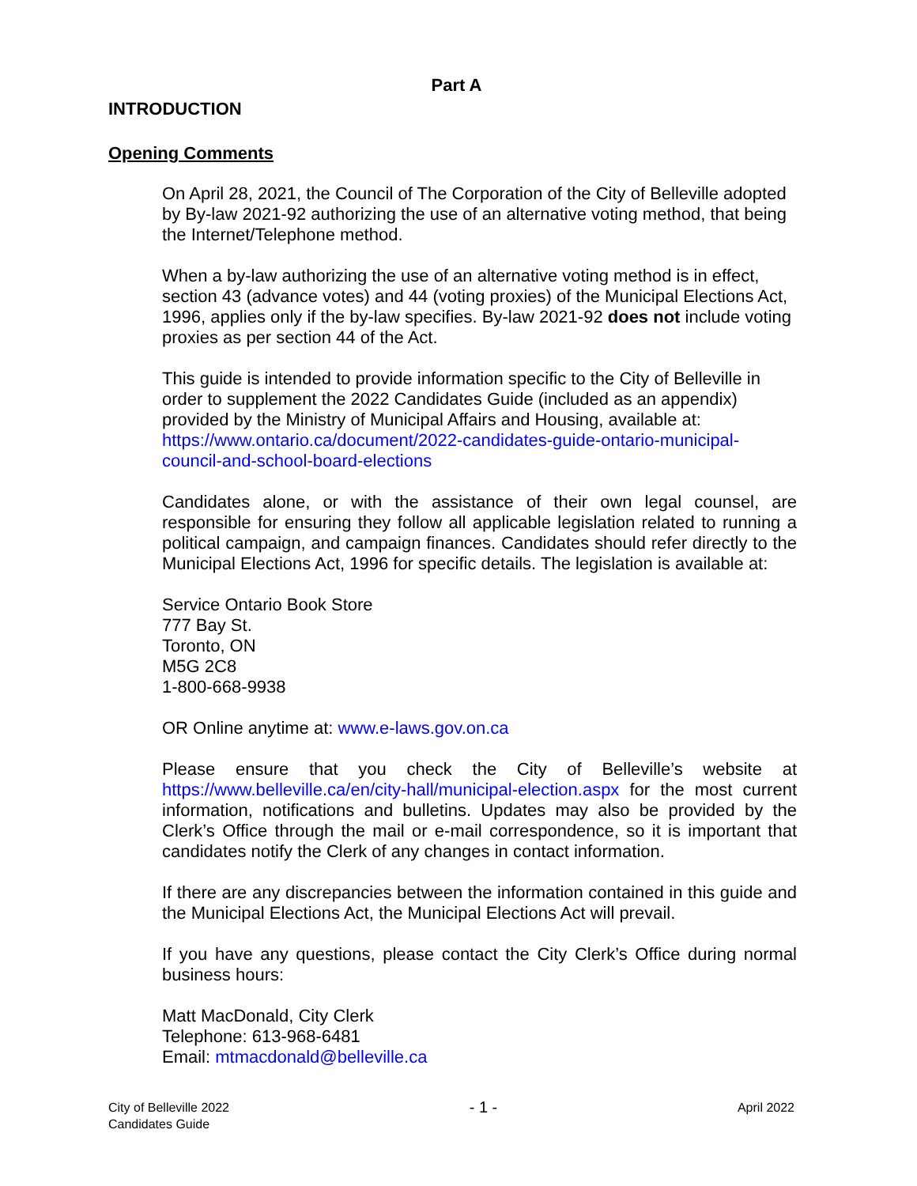Part A
INTRODUCTION
Opening Comments
On April 28, 2021, the Council of The Corporation of the City of Belleville adopted by By-law 2021-92 authorizing the use of an alternative voting method, that being the Internet/Telephone method.
When a by-law authorizing the use of an alternative voting method is in effect, section 43 (advance votes) and 44 (voting proxies) of the Municipal Elections Act, 1996, applies only if the by-law specifies. By-law 2021-92 does not include voting proxies as per section 44 of the Act.
This guide is intended to provide information specific to the City of Belleville in order to supplement the 2022 Candidates Guide (included as an appendix) provided by the Ministry of Municipal Affairs and Housing, available at: https://www.ontario.ca/document/2022-candidates-guide-ontario-municipal-council-and-school-board-elections
Candidates alone, or with the assistance of their own legal counsel, are responsible for ensuring they follow all applicable legislation related to running a political campaign, and campaign finances. Candidates should refer directly to the Municipal Elections Act, 1996 for specific details. The legislation is available at:
Service Ontario Book Store
777 Bay St.
Toronto, ON
M5G 2C8
1-800-668-9938
OR Online anytime at: www.e-laws.gov.on.ca
Please ensure that you check the City of Belleville’s website at https://www.belleville.ca/en/city-hall/municipal-election.aspx for the most current information, notifications and bulletins. Updates may also be provided by the Clerk’s Office through the mail or e-mail correspondence, so it is important that candidates notify the Clerk of any changes in contact information.
If there are any discrepancies between the information contained in this guide and the Municipal Elections Act, the Municipal Elections Act will prevail.
If you have any questions, please contact the City Clerk’s Office during normal business hours:
Matt MacDonald, City Clerk
Telephone: 613-968-6481
Email: mtmacdonald@belleville.ca
City of Belleville 2022
Candidates Guide
- 1 -
April 2022